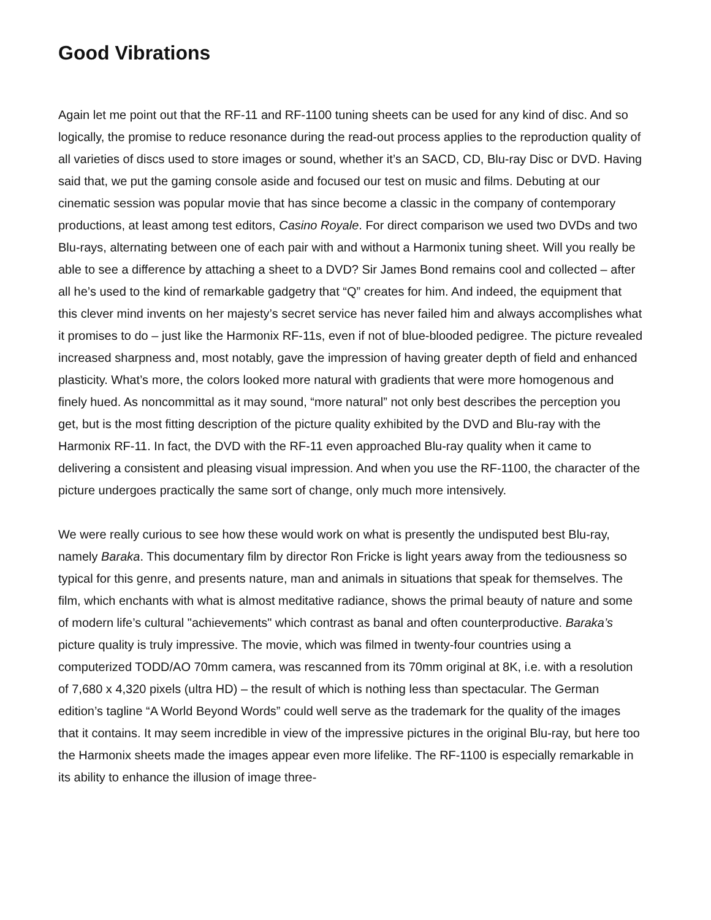Good Vibrations
Again let me point out that the RF-11 and RF-1100 tuning sheets can be used for any kind of disc. And so logically, the promise to reduce resonance during the read-out process applies to the reproduction quality of all varieties of discs used to store images or sound, whether it’s an SACD, CD, Blu-ray Disc or DVD. Having said that, we put the gaming console aside and focused our test on music and films. Debuting at our cinematic session was popular movie that has since become a classic in the company of contemporary productions, at least among test editors, Casino Royale. For direct comparison we used two DVDs and two Blu-rays, alternating between one of each pair with and without a Harmonix tuning sheet. Will you really be able to see a difference by attaching a sheet to a DVD? Sir James Bond remains cool and collected – after all he’s used to the kind of remarkable gadgetry that “Q” creates for him. And indeed, the equipment that this clever mind invents on her majesty’s secret service has never failed him and always accomplishes what it promises to do – just like the Harmonix RF-11s, even if not of blue-blooded pedigree. The picture revealed increased sharpness and, most notably, gave the impression of having greater depth of field and enhanced plasticity. What’s more, the colors looked more natural with gradients that were more homogenous and finely hued. As noncommittal as it may sound, “more natural” not only best describes the perception you get, but is the most fitting description of the picture quality exhibited by the DVD and Blu-ray with the Harmonix RF-11. In fact, the DVD with the RF-11 even approached Blu-ray quality when it came to delivering a consistent and pleasing visual impression. And when you use the RF-1100, the character of the picture undergoes practically the same sort of change, only much more intensively.
We were really curious to see how these would work on what is presently the undisputed best Blu-ray, namely Baraka. This documentary film by director Ron Fricke is light years away from the tediousness so typical for this genre, and presents nature, man and animals in situations that speak for themselves. The film, which enchants with what is almost meditative radiance, shows the primal beauty of nature and some of modern life’s cultural "achievements" which contrast as banal and often counterproductive. Baraka’s picture quality is truly impressive. The movie, which was filmed in twenty-four countries using a computerized TODD/AO 70mm camera, was rescanned from its 70mm original at 8K, i.e. with a resolution of 7,680 x 4,320 pixels (ultra HD) – the result of which is nothing less than spectacular. The German edition’s tagline “A World Beyond Words” could well serve as the trademark for the quality of the images that it contains. It may seem incredible in view of the impressive pictures in the original Blu-ray, but here too the Harmonix sheets made the images appear even more lifelike. The RF-1100 is especially remarkable in its ability to enhance the illusion of image three-